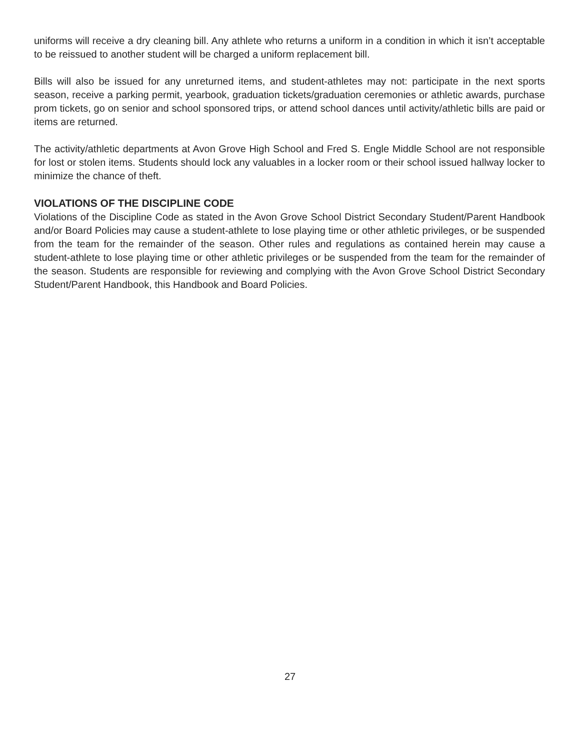uniforms will receive a dry cleaning bill. Any athlete who returns a uniform in a condition in which it isn’t acceptable to be reissued to another student will be charged a uniform replacement bill.
Bills will also be issued for any unreturned items, and student-athletes may not: participate in the next sports season, receive a parking permit, yearbook, graduation tickets/graduation ceremonies or athletic awards, purchase prom tickets, go on senior and school sponsored trips, or attend school dances until activity/athletic bills are paid or items are returned.
The activity/athletic departments at Avon Grove High School and Fred S. Engle Middle School are not responsible for lost or stolen items. Students should lock any valuables in a locker room or their school issued hallway locker to minimize the chance of theft.
VIOLATIONS OF THE DISCIPLINE CODE
Violations of the Discipline Code as stated in the Avon Grove School District Secondary Student/Parent Handbook and/or Board Policies may cause a student-athlete to lose playing time or other athletic privileges, or be suspended from the team for the remainder of the season. Other rules and regulations as contained herein may cause a student-athlete to lose playing time or other athletic privileges or be suspended from the team for the remainder of the season. Students are responsible for reviewing and complying with the Avon Grove School District Secondary Student/Parent Handbook, this Handbook and Board Policies.
27